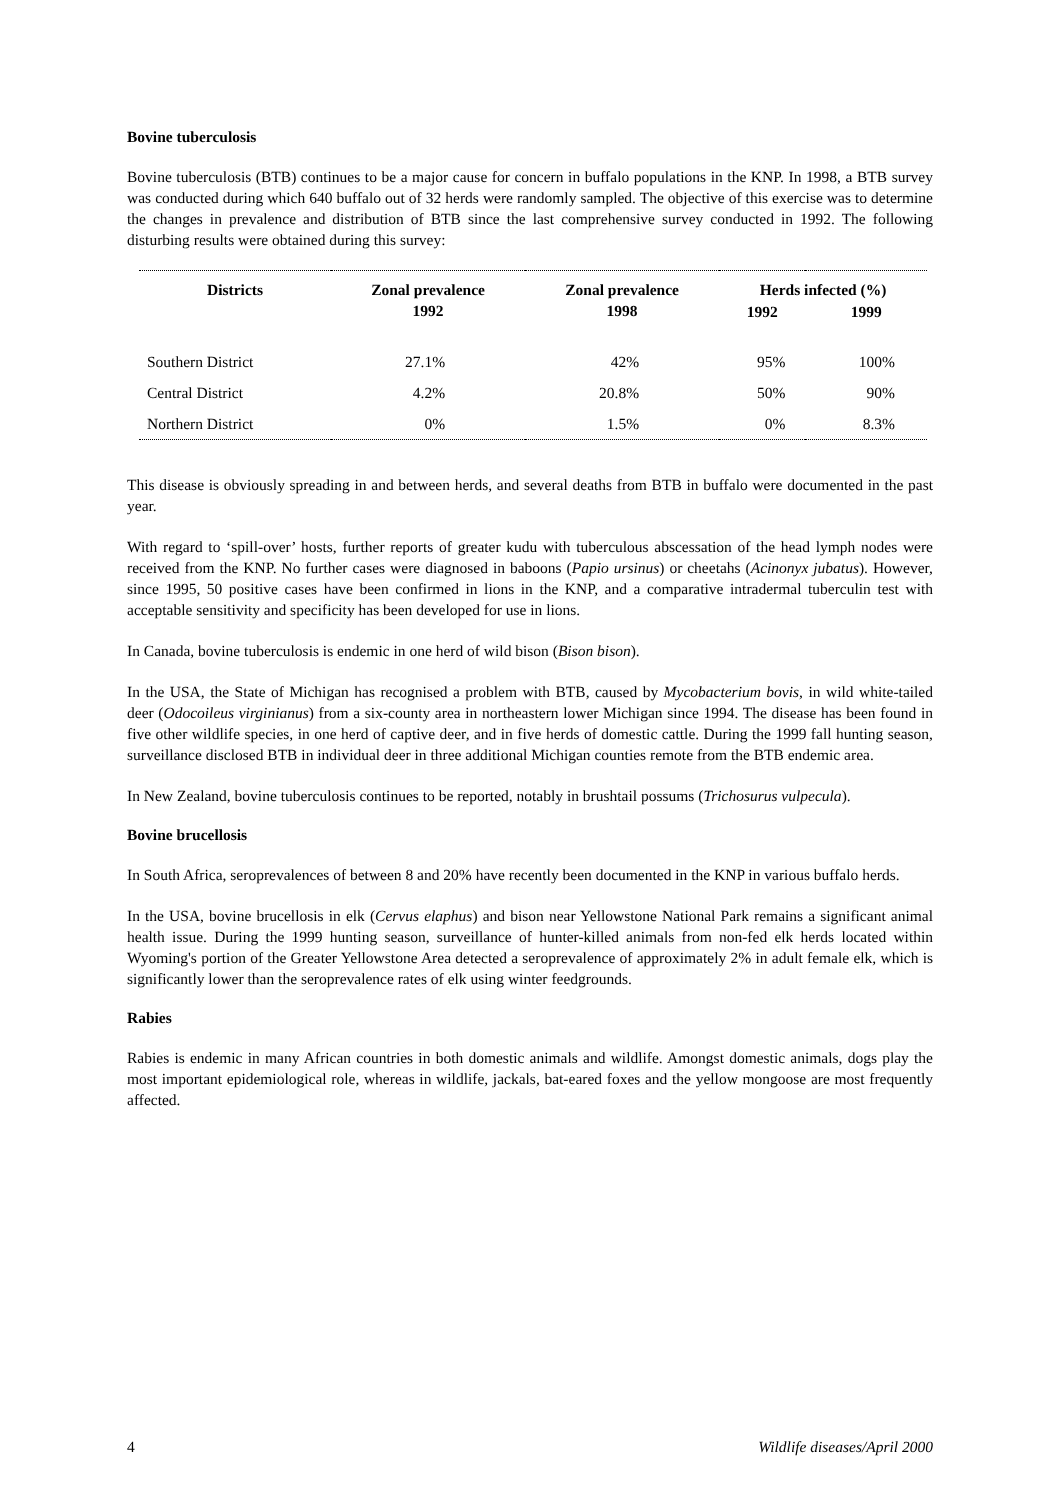Bovine tuberculosis
Bovine tuberculosis (BTB) continues to be a major cause for concern in buffalo populations in the KNP. In 1998, a BTB survey was conducted during which 640 buffalo out of 32 herds were randomly sampled. The objective of this exercise was to determine the changes in prevalence and distribution of BTB since the last comprehensive survey conducted in 1992. The following disturbing results were obtained during this survey:
| Districts | Zonal prevalence 1992 | Zonal prevalence 1998 | Herds infected (%) | |
| --- | --- | --- | --- | --- |
| | | | 1992 | 1999 |
| Southern District | 27.1% | 42% | 95% | 100% |
| Central District | 4.2% | 20.8% | 50% | 90% |
| Northern District | 0% | 1.5% | 0% | 8.3% |
This disease is obviously spreading in and between herds, and several deaths from BTB in buffalo were documented in the past year.
With regard to ‘spill-over’ hosts, further reports of greater kudu with tuberculous abscessation of the head lymph nodes were received from the KNP. No further cases were diagnosed in baboons (Papio ursinus) or cheetahs (Acinonyx jubatus). However, since 1995, 50 positive cases have been confirmed in lions in the KNP, and a comparative intradermal tuberculin test with acceptable sensitivity and specificity has been developed for use in lions.
In Canada, bovine tuberculosis is endemic in one herd of wild bison (Bison bison).
In the USA, the State of Michigan has recognised a problem with BTB, caused by Mycobacterium bovis, in wild white-tailed deer (Odocoileus virginianus) from a six-county area in northeastern lower Michigan since 1994. The disease has been found in five other wildlife species, in one herd of captive deer, and in five herds of domestic cattle. During the 1999 fall hunting season, surveillance disclosed BTB in individual deer in three additional Michigan counties remote from the BTB endemic area.
In New Zealand, bovine tuberculosis continues to be reported, notably in brushtail possums (Trichosurus vulpecula).
Bovine brucellosis
In South Africa, seroprevalences of between 8 and 20% have recently been documented in the KNP in various buffalo herds.
In the USA, bovine brucellosis in elk (Cervus elaphus) and bison near Yellowstone National Park remains a significant animal health issue. During the 1999 hunting season, surveillance of hunter-killed animals from non-fed elk herds located within Wyoming's portion of the Greater Yellowstone Area detected a seroprevalence of approximately 2% in adult female elk, which is significantly lower than the seroprevalence rates of elk using winter feedgrounds.
Rabies
Rabies is endemic in many African countries in both domestic animals and wildlife. Amongst domestic animals, dogs play the most important epidemiological role, whereas in wildlife, jackals, bat-eared foxes and the yellow mongoose are most frequently affected.
4 Wildlife diseases/April 2000